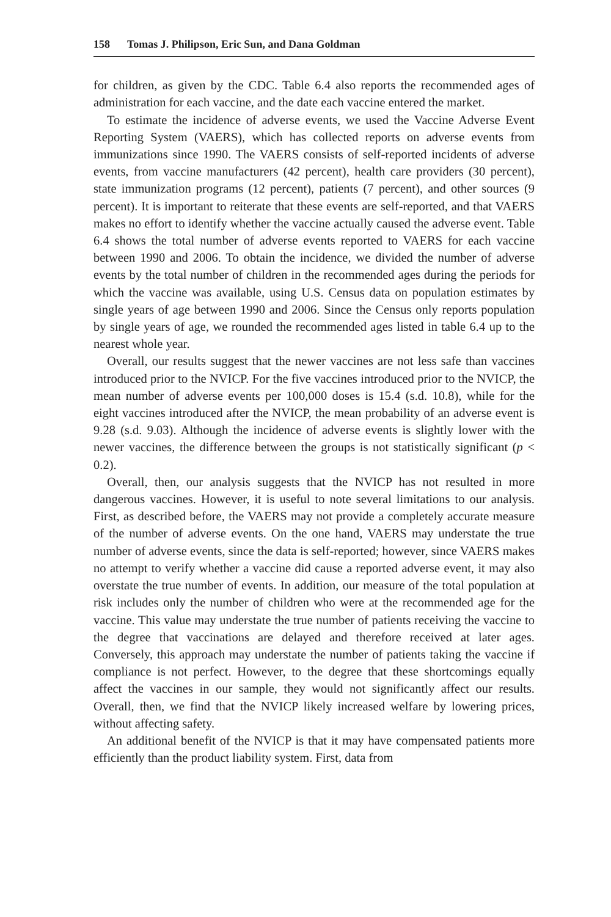158 Tomas J. Philipson, Eric Sun, and Dana Goldman
for children, as given by the CDC. Table 6.4 also reports the recommended ages of administration for each vaccine, and the date each vaccine entered the market.
To estimate the incidence of adverse events, we used the Vaccine Adverse Event Reporting System (VAERS), which has collected reports on adverse events from immunizations since 1990. The VAERS consists of self-reported incidents of adverse events, from vaccine manufacturers (42 percent), health care providers (30 percent), state immunization programs (12 percent), patients (7 percent), and other sources (9 percent). It is important to reiterate that these events are self-reported, and that VAERS makes no effort to identify whether the vaccine actually caused the adverse event. Table 6.4 shows the total number of adverse events reported to VAERS for each vaccine between 1990 and 2006. To obtain the incidence, we divided the number of adverse events by the total number of children in the recommended ages during the periods for which the vaccine was available, using U.S. Census data on population estimates by single years of age between 1990 and 2006. Since the Census only reports population by single years of age, we rounded the recommended ages listed in table 6.4 up to the nearest whole year.
Overall, our results suggest that the newer vaccines are not less safe than vaccines introduced prior to the NVICP. For the five vaccines introduced prior to the NVICP, the mean number of adverse events per 100,000 doses is 15.4 (s.d. 10.8), while for the eight vaccines introduced after the NVICP, the mean probability of an adverse event is 9.28 (s.d. 9.03). Although the incidence of adverse events is slightly lower with the newer vaccines, the difference between the groups is not statistically significant (p < 0.2).
Overall, then, our analysis suggests that the NVICP has not resulted in more dangerous vaccines. However, it is useful to note several limitations to our analysis. First, as described before, the VAERS may not provide a completely accurate measure of the number of adverse events. On the one hand, VAERS may understate the true number of adverse events, since the data is self-reported; however, since VAERS makes no attempt to verify whether a vaccine did cause a reported adverse event, it may also overstate the true number of events. In addition, our measure of the total population at risk includes only the number of children who were at the recommended age for the vaccine. This value may understate the true number of patients receiving the vaccine to the degree that vaccinations are delayed and therefore received at later ages. Conversely, this approach may understate the number of patients taking the vaccine if compliance is not perfect. However, to the degree that these shortcomings equally affect the vaccines in our sample, they would not significantly affect our results. Overall, then, we find that the NVICP likely increased welfare by lowering prices, without affecting safety.
An additional benefit of the NVICP is that it may have compensated patients more efficiently than the product liability system. First, data from